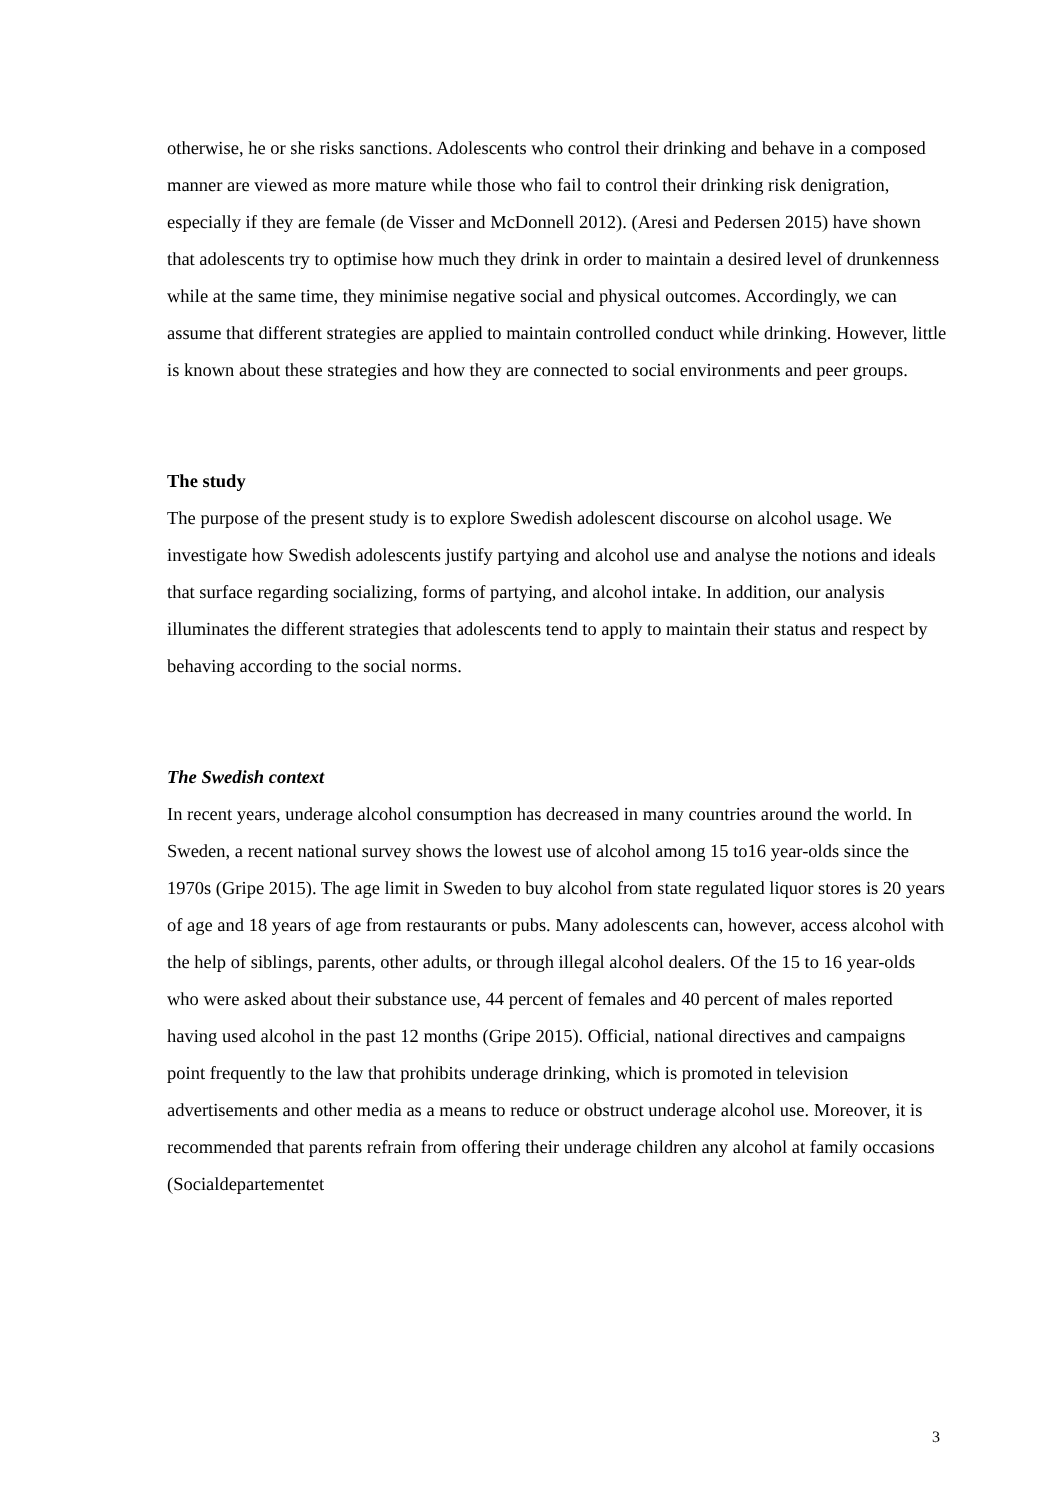otherwise, he or she risks sanctions. Adolescents who control their drinking and behave in a composed manner are viewed as more mature while those who fail to control their drinking risk denigration, especially if they are female (de Visser and McDonnell 2012). (Aresi and Pedersen 2015) have shown that adolescents try to optimise how much they drink in order to maintain a desired level of drunkenness while at the same time, they minimise negative social and physical outcomes. Accordingly, we can assume that different strategies are applied to maintain controlled conduct while drinking. However, little is known about these strategies and how they are connected to social environments and peer groups.
The study
The purpose of the present study is to explore Swedish adolescent discourse on alcohol usage. We investigate how Swedish adolescents justify partying and alcohol use and analyse the notions and ideals that surface regarding socializing, forms of partying, and alcohol intake. In addition, our analysis illuminates the different strategies that adolescents tend to apply to maintain their status and respect by behaving according to the social norms.
The Swedish context
In recent years, underage alcohol consumption has decreased in many countries around the world. In Sweden, a recent national survey shows the lowest use of alcohol among 15 to16 year-olds since the 1970s (Gripe 2015). The age limit in Sweden to buy alcohol from state regulated liquor stores is 20 years of age and 18 years of age from restaurants or pubs. Many adolescents can, however, access alcohol with the help of siblings, parents, other adults, or through illegal alcohol dealers. Of the 15 to 16 year-olds who were asked about their substance use, 44 percent of females and 40 percent of males reported having used alcohol in the past 12 months (Gripe 2015). Official, national directives and campaigns point frequently to the law that prohibits underage drinking, which is promoted in television advertisements and other media as a means to reduce or obstruct underage alcohol use. Moreover, it is recommended that parents refrain from offering their underage children any alcohol at family occasions (Socialdepartementet
3